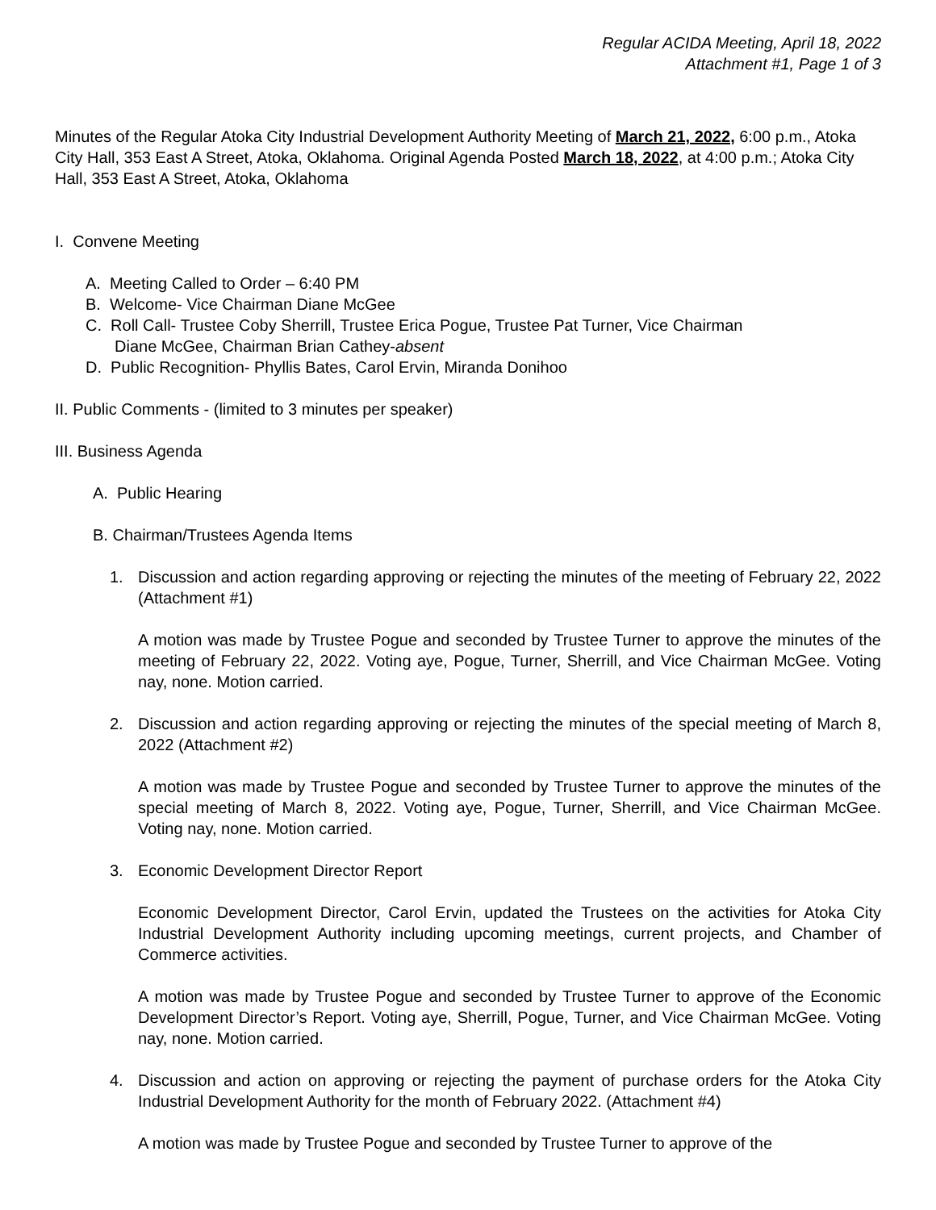Regular ACIDA Meeting, April 18, 2022
Attachment #1, Page 1 of 3
Minutes of the Regular Atoka City Industrial Development Authority Meeting of March 21, 2022, 6:00 p.m., Atoka City Hall, 353 East A Street, Atoka, Oklahoma. Original Agenda Posted March 18, 2022, at 4:00 p.m.; Atoka City Hall, 353 East A Street, Atoka, Oklahoma
I. Convene Meeting
A. Meeting Called to Order – 6:40 PM
B. Welcome- Vice Chairman Diane McGee
C. Roll Call- Trustee Coby Sherrill, Trustee Erica Pogue, Trustee Pat Turner, Vice Chairman
Diane McGee, Chairman Brian Cathey-absent
D. Public Recognition- Phyllis Bates, Carol Ervin, Miranda Donihoo
II. Public Comments - (limited to 3 minutes per speaker)
III. Business Agenda
A. Public Hearing
B. Chairman/Trustees Agenda Items
1. Discussion and action regarding approving or rejecting the minutes of the meeting of February 22, 2022 (Attachment #1)
A motion was made by Trustee Pogue and seconded by Trustee Turner to approve the minutes of the meeting of February 22, 2022. Voting aye, Pogue, Turner, Sherrill, and Vice Chairman McGee. Voting nay, none. Motion carried.
2. Discussion and action regarding approving or rejecting the minutes of the special meeting of March 8, 2022 (Attachment #2)
A motion was made by Trustee Pogue and seconded by Trustee Turner to approve the minutes of the special meeting of March 8, 2022. Voting aye, Pogue, Turner, Sherrill, and Vice Chairman McGee. Voting nay, none. Motion carried.
3. Economic Development Director Report
Economic Development Director, Carol Ervin, updated the Trustees on the activities for Atoka City Industrial Development Authority including upcoming meetings, current projects, and Chamber of Commerce activities.
A motion was made by Trustee Pogue and seconded by Trustee Turner to approve of the Economic Development Director’s Report. Voting aye, Sherrill, Pogue, Turner, and Vice Chairman McGee. Voting nay, none. Motion carried.
4. Discussion and action on approving or rejecting the payment of purchase orders for the Atoka City Industrial Development Authority for the month of February 2022. (Attachment #4)
A motion was made by Trustee Pogue and seconded by Trustee Turner to approve of the